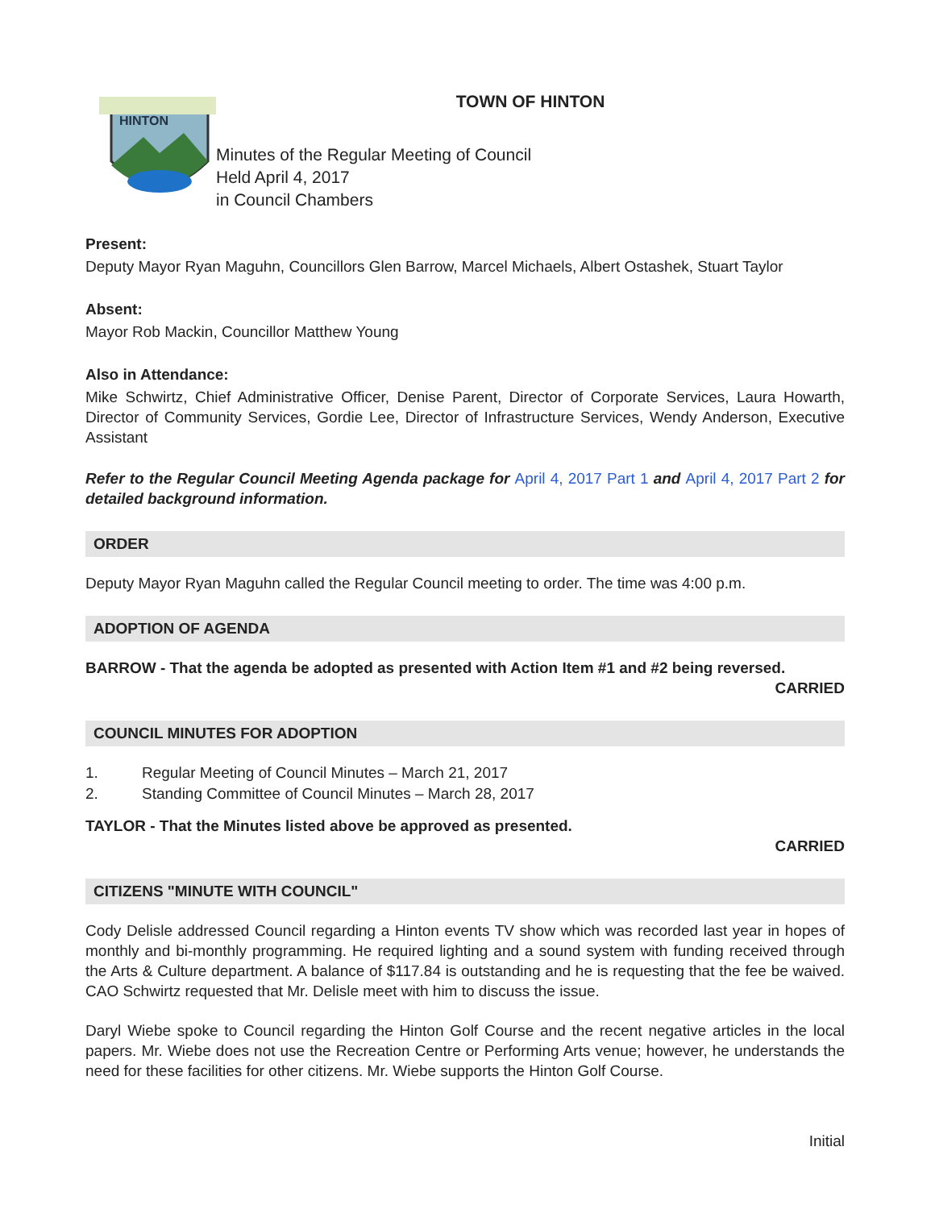HINTON
TOWN OF HINTON
Minutes of the Regular Meeting of Council
Held April 4, 2017
in Council Chambers
Present:
Deputy Mayor Ryan Maguhn, Councillors Glen Barrow, Marcel Michaels, Albert Ostashek, Stuart Taylor
Absent:
Mayor Rob Mackin, Councillor Matthew Young
Also in Attendance:
Mike Schwirtz, Chief Administrative Officer, Denise Parent, Director of Corporate Services, Laura Howarth, Director of Community Services, Gordie Lee, Director of Infrastructure Services, Wendy Anderson, Executive Assistant
Refer to the Regular Council Meeting Agenda package for April 4, 2017 Part 1 and April 4, 2017 Part 2 for detailed background information.
ORDER
Deputy Mayor Ryan Maguhn called the Regular Council meeting to order. The time was 4:00 p.m.
ADOPTION OF AGENDA
BARROW - That the agenda be adopted as presented with Action Item #1 and #2 being reversed.
CARRIED
COUNCIL MINUTES FOR ADOPTION
1. Regular Meeting of Council Minutes – March 21, 2017
2. Standing Committee of Council Minutes – March 28, 2017
TAYLOR - That the Minutes listed above be approved as presented.
CARRIED
CITIZENS "MINUTE WITH COUNCIL"
Cody Delisle addressed Council regarding a Hinton events TV show which was recorded last year in hopes of monthly and bi-monthly programming. He required lighting and a sound system with funding received through the Arts & Culture department. A balance of $117.84 is outstanding and he is requesting that the fee be waived. CAO Schwirtz requested that Mr. Delisle meet with him to discuss the issue.
Daryl Wiebe spoke to Council regarding the Hinton Golf Course and the recent negative articles in the local papers. Mr. Wiebe does not use the Recreation Centre or Performing Arts venue; however, he understands the need for these facilities for other citizens. Mr. Wiebe supports the Hinton Golf Course.
Initial